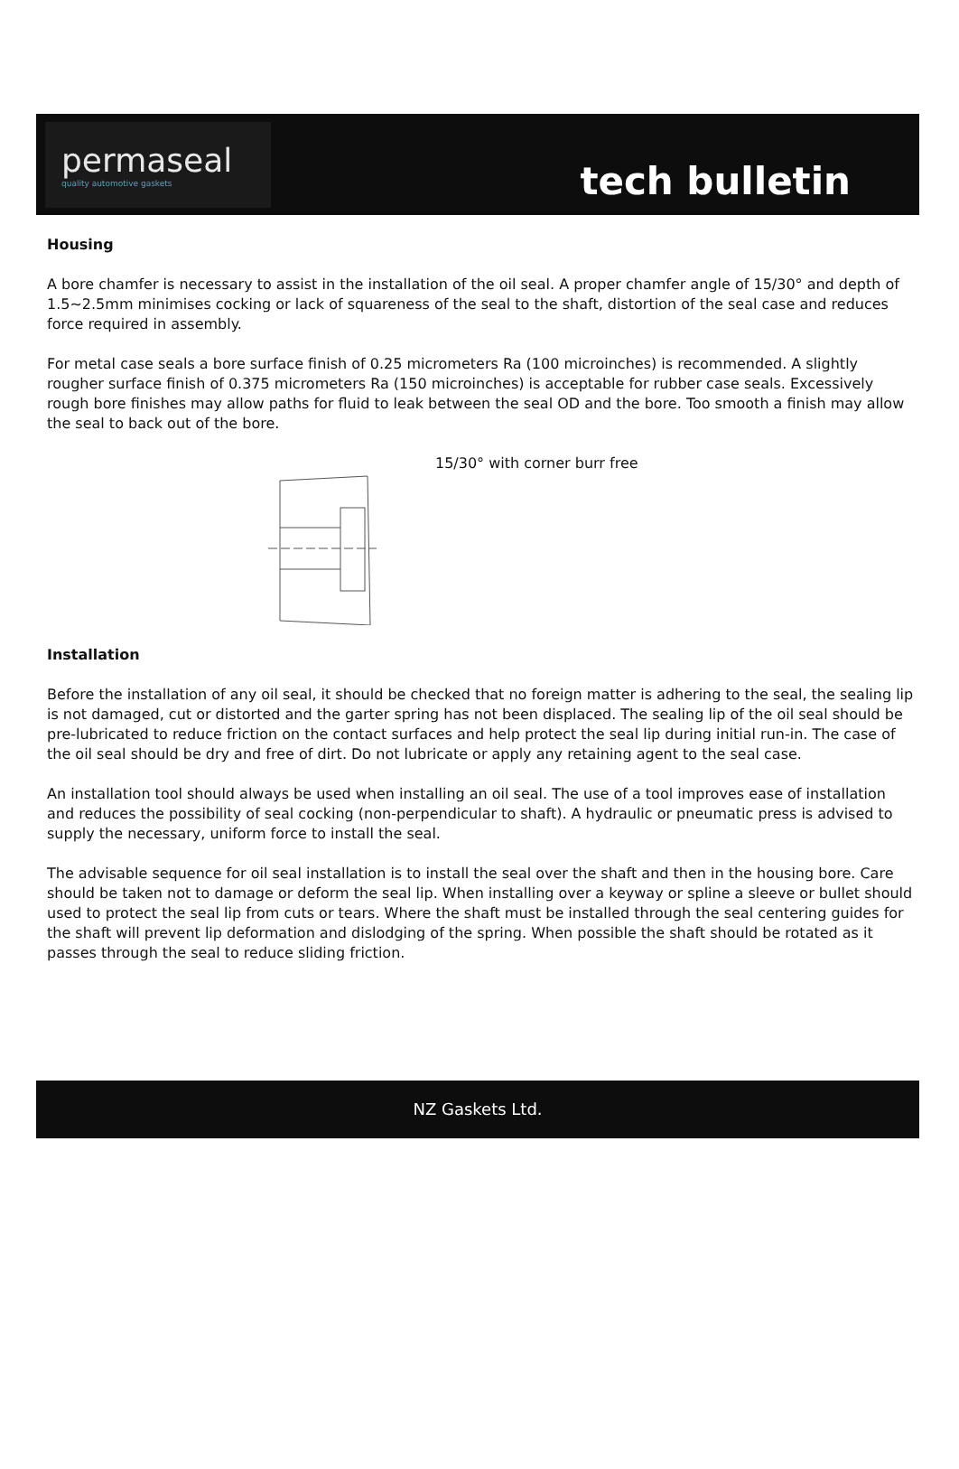permaseal
quality automotive gaskets
tech bulletin
Housing
A bore chamfer is necessary to assist in the installation of the oil seal. A proper chamfer angle of 15/30° and depth of 1.5~2.5mm minimises cocking or lack of squareness of the seal to the shaft, distortion of the seal case and reduces force required in assembly.
For metal case seals a bore surface finish of 0.25 micrometers Ra (100 microinches) is recommended. A slightly rougher surface finish of 0.375 micrometers Ra (150 microinches) is acceptable for rubber case seals. Excessively rough bore finishes may allow paths for fluid to leak between the seal OD and the bore. Too smooth a finish may allow the seal to back out of the bore.
15/30° with corner burr free
Installation
Before the installation of any oil seal, it should be checked that no foreign matter is adhering to the seal, the sealing lip is not damaged, cut or distorted and the garter spring has not been displaced. The sealing lip of the oil seal should be pre-lubricated to reduce friction on the contact surfaces and help protect the seal lip during initial run-in. The case of the oil seal should be dry and free of dirt. Do not lubricate or apply any retaining agent to the seal case.
An installation tool should always be used when installing an oil seal. The use of a tool improves ease of installation and reduces the possibility of seal cocking (non-perpendicular to shaft). A hydraulic or pneumatic press is advised to supply the necessary, uniform force to install the seal.
The advisable sequence for oil seal installation is to install the seal over the shaft and then in the housing bore. Care should be taken not to damage or deform the seal lip. When installing over a keyway or spline a sleeve or bullet should used to protect the seal lip from cuts or tears. Where the shaft must be installed through the seal centering guides for the shaft will prevent lip deformation and dislodging of the spring. When possible the shaft should be rotated as it passes through the seal to reduce sliding friction.
NZ Gaskets Ltd.